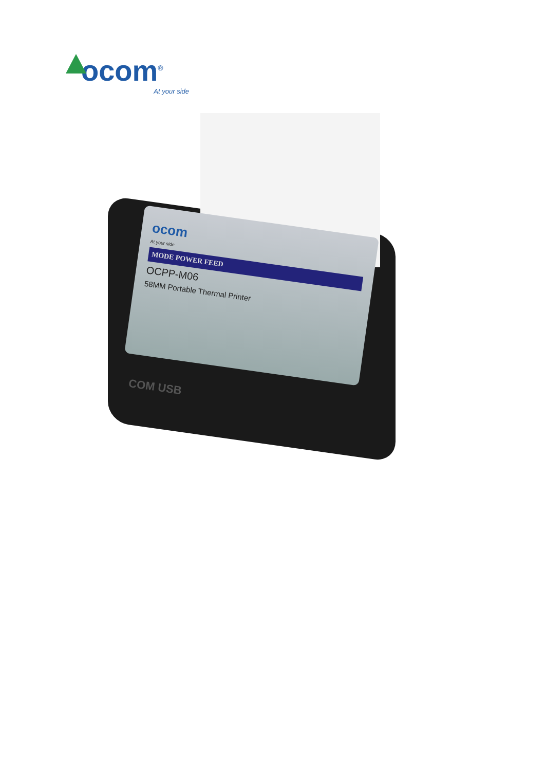ocom<sup>®</sup>
At your side
ocom
At your side
MODE POWER FEED
OCPP-M06
58MM Portable Thermal Printer
COM USB